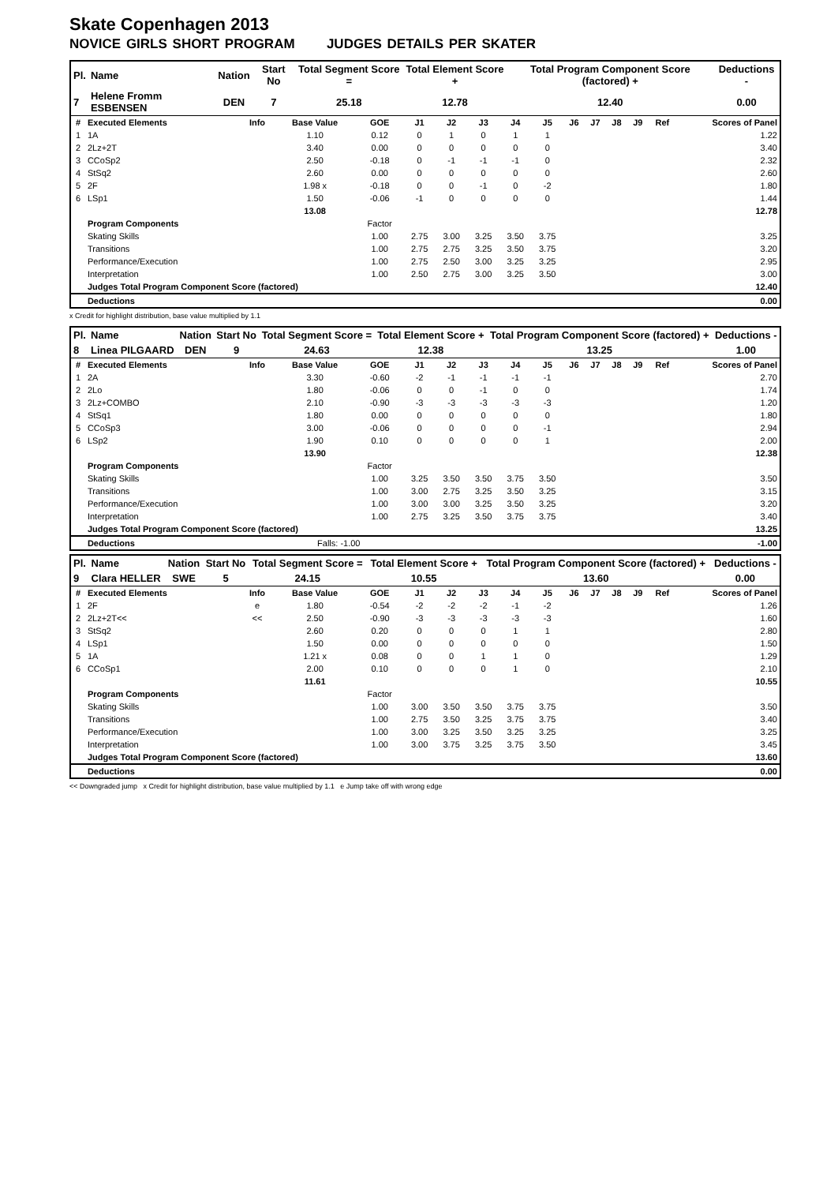Skate Copenhagen 2013
NOVICE GIRLS SHORT PROGRAM JUDGES DETAILS PER SKATER
| Pl. | Name | Nation | Start No | Total Segment Score = | Total Element Score + | Total Program Component Score (factored) + | Deductions - |
| 7 | Helene Fromm ESBENSEN | DEN | 7 | 25.18 | 12.78 | 12.40 | 0.00 |
| # | Executed Elements | Info | Base Value | GOE | J1 | J2 | J3 | J4 | J5 | J6 | J7 | J8 | J9 | Ref | Scores of Panel |
| 1 | 1A | | 1.10 | 0.12 | 0 | 1 | 0 | 1 | 1 | | | | | | 1.22 |
| 2 | 2Lz+2T | | 3.40 | 0.00 | 0 | 0 | 0 | 0 | 0 | | | | | | 3.40 |
| 3 | CCoSp2 | | 2.50 | -0.18 | 0 | -1 | -1 | -1 | 0 | | | | | | 2.32 |
| 4 | StSq2 | | 2.60 | 0.00 | 0 | 0 | 0 | 0 | 0 | | | | | | 2.60 |
| 5 | 2F | | 1.98 x | -0.18 | 0 | 0 | -1 | 0 | -2 | | | | | | 1.80 |
| 6 | LSp1 | | 1.50 | -0.06 | -1 | 0 | 0 | 0 | 0 | | | | | | 1.44 |
| | | | 13.08 | | | | | | | | | | | | 12.78 |
| | Program Components | | | Factor | | | | | | | | | | | |
| | Skating Skills | | | 1.00 | 2.75 | 3.00 | 3.25 | 3.50 | 3.75 | | | | | | 3.25 |
| | Transitions | | | 1.00 | 2.75 | 2.75 | 3.25 | 3.50 | 3.75 | | | | | | 3.20 |
| | Performance/Execution | | | 1.00 | 2.75 | 2.50 | 3.00 | 3.25 | 3.25 | | | | | | 2.95 |
| | Interpretation | | | 1.00 | 2.50 | 2.75 | 3.00 | 3.25 | 3.50 | | | | | | 3.00 |
| | Judges Total Program Component Score (factored) | | | | | | | | | | | | | | 12.40 |
| | Deductions | | | | | | | | | | | | | | 0.00 |
x Credit for highlight distribution, base value multiplied by 1.1
| Pl. | Name | Nation | Start No | Total Segment Score = | Total Element Score + | Total Program Component Score (factored) + | Deductions - |
| 8 | Linea PILGAARD | DEN | 9 | 24.63 | 12.38 | 13.25 | 1.00 |
| # | Executed Elements | Info | Base Value | GOE | J1 | J2 | J3 | J4 | J5 | J6 | J7 | J8 | J9 | Ref | Scores of Panel |
| 1 | 2A | | 3.30 | -0.60 | -2 | -1 | -1 | -1 | -1 | | | | | | 2.70 |
| 2 | 2Lo | | 1.80 | -0.06 | 0 | 0 | -1 | 0 | 0 | | | | | | 1.74 |
| 3 | 2Lz+COMBO | | 2.10 | -0.90 | -3 | -3 | -3 | -3 | -3 | | | | | | 1.20 |
| 4 | StSq1 | | 1.80 | 0.00 | 0 | 0 | 0 | 0 | 0 | | | | | | 1.80 |
| 5 | CCoSp3 | | 3.00 | -0.06 | 0 | 0 | 0 | 0 | -1 | | | | | | 2.94 |
| 6 | LSp2 | | 1.90 | 0.10 | 0 | 0 | 0 | 0 | 1 | | | | | | 2.00 |
| | | | 13.90 | | | | | | | | | | | | 12.38 |
| | Program Components | | | Factor | | | | | | | | | | | |
| | Skating Skills | | | 1.00 | 3.25 | 3.50 | 3.50 | 3.75 | 3.50 | | | | | | 3.50 |
| | Transitions | | | 1.00 | 3.00 | 2.75 | 3.25 | 3.50 | 3.25 | | | | | | 3.15 |
| | Performance/Execution | | | 1.00 | 3.00 | 3.00 | 3.25 | 3.50 | 3.25 | | | | | | 3.20 |
| | Interpretation | | | 1.00 | 2.75 | 3.25 | 3.50 | 3.75 | 3.75 | | | | | | 3.40 |
| | Judges Total Program Component Score (factored) | | | | | | | | | | | | | | 13.25 |
| | Deductions | | Falls: -1.00 | | | | | | | | | | | | -1.00 |
| Pl. | Name | Nation | Start No | Total Segment Score = | Total Element Score + | Total Program Component Score (factored) + | Deductions - |
| 9 | Clara HELLER | SWE | 5 | 24.15 | 10.55 | 13.60 | 0.00 |
| # | Executed Elements | Info | Base Value | GOE | J1 | J2 | J3 | J4 | J5 | J6 | J7 | J8 | J9 | Ref | Scores of Panel |
| 1 | 2F | e | 1.80 | -0.54 | -2 | -2 | -2 | -1 | -2 | | | | | | 1.26 |
| 2 | 2Lz+2T<< | << | 2.50 | -0.90 | -3 | -3 | -3 | -3 | -3 | | | | | | 1.60 |
| 3 | StSq2 | | 2.60 | 0.20 | 0 | 0 | 0 | 1 | 1 | | | | | | 2.80 |
| 4 | LSp1 | | 1.50 | 0.00 | 0 | 0 | 0 | 0 | 0 | | | | | | 1.50 |
| 5 | 1A | | 1.21 x | 0.08 | 0 | 0 | 1 | 1 | 0 | | | | | | 1.29 |
| 6 | CCoSp1 | | 2.00 | 0.10 | 0 | 0 | 0 | 1 | 0 | | | | | | 2.10 |
| | | | 11.61 | | | | | | | | | | | | 10.55 |
| | Program Components | | | Factor | | | | | | | | | | | |
| | Skating Skills | | | 1.00 | 3.00 | 3.50 | 3.50 | 3.75 | 3.75 | | | | | | 3.50 |
| | Transitions | | | 1.00 | 2.75 | 3.50 | 3.25 | 3.75 | 3.75 | | | | | | 3.40 |
| | Performance/Execution | | | 1.00 | 3.00 | 3.25 | 3.50 | 3.25 | 3.25 | | | | | | 3.25 |
| | Interpretation | | | 1.00 | 3.00 | 3.75 | 3.25 | 3.75 | 3.50 | | | | | | 3.45 |
| | Judges Total Program Component Score (factored) | | | | | | | | | | | | | | 13.60 |
| | Deductions | | | | | | | | | | | | | | 0.00 |
<< Downgraded jump x Credit for highlight distribution, base value multiplied by 1.1 e Jump take off with wrong edge